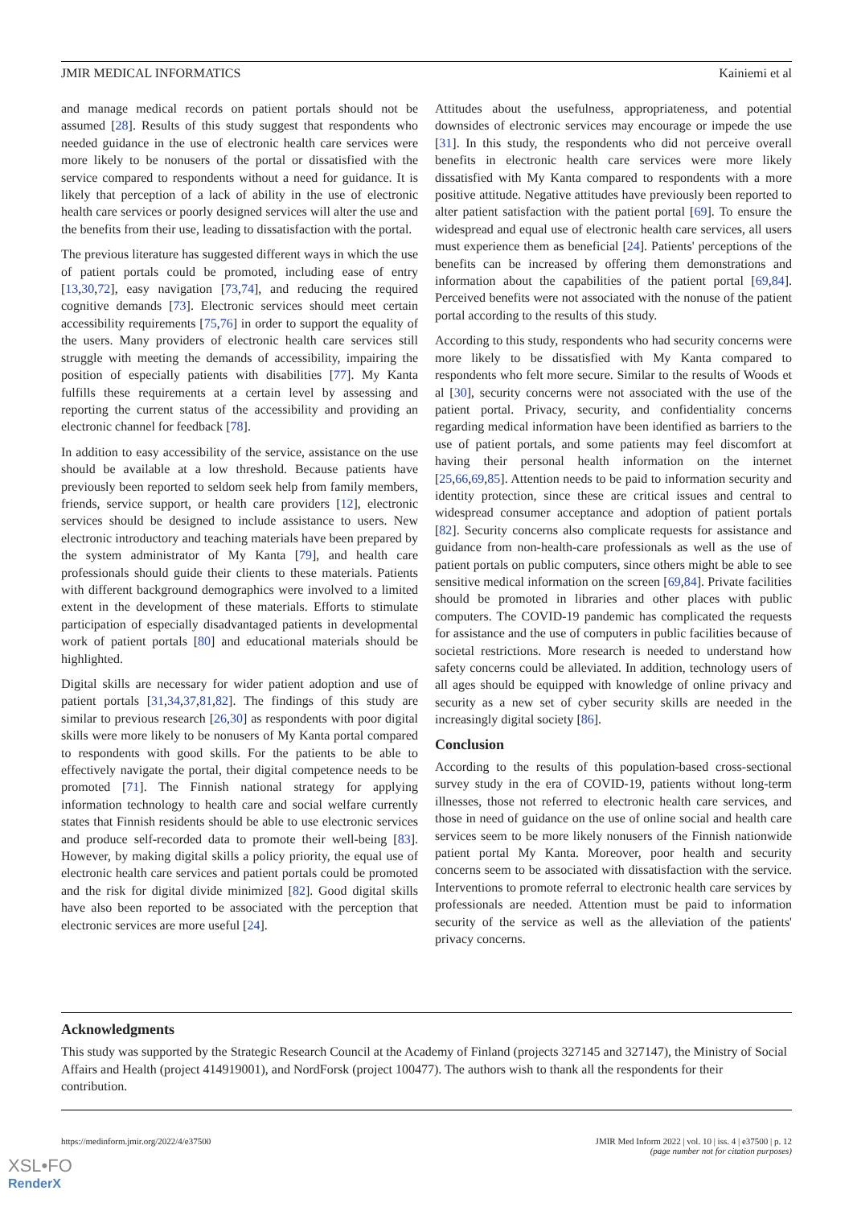JMIR MEDICAL INFORMATICS Kainiemi et al
and manage medical records on patient portals should not be assumed [28]. Results of this study suggest that respondents who needed guidance in the use of electronic health care services were more likely to be nonusers of the portal or dissatisfied with the service compared to respondents without a need for guidance. It is likely that perception of a lack of ability in the use of electronic health care services or poorly designed services will alter the use and the benefits from their use, leading to dissatisfaction with the portal.
The previous literature has suggested different ways in which the use of patient portals could be promoted, including ease of entry [13,30,72], easy navigation [73,74], and reducing the required cognitive demands [73]. Electronic services should meet certain accessibility requirements [75,76] in order to support the equality of the users. Many providers of electronic health care services still struggle with meeting the demands of accessibility, impairing the position of especially patients with disabilities [77]. My Kanta fulfills these requirements at a certain level by assessing and reporting the current status of the accessibility and providing an electronic channel for feedback [78].
In addition to easy accessibility of the service, assistance on the use should be available at a low threshold. Because patients have previously been reported to seldom seek help from family members, friends, service support, or health care providers [12], electronic services should be designed to include assistance to users. New electronic introductory and teaching materials have been prepared by the system administrator of My Kanta [79], and health care professionals should guide their clients to these materials. Patients with different background demographics were involved to a limited extent in the development of these materials. Efforts to stimulate participation of especially disadvantaged patients in developmental work of patient portals [80] and educational materials should be highlighted.
Digital skills are necessary for wider patient adoption and use of patient portals [31,34,37,81,82]. The findings of this study are similar to previous research [26,30] as respondents with poor digital skills were more likely to be nonusers of My Kanta portal compared to respondents with good skills. For the patients to be able to effectively navigate the portal, their digital competence needs to be promoted [71]. The Finnish national strategy for applying information technology to health care and social welfare currently states that Finnish residents should be able to use electronic services and produce self-recorded data to promote their well-being [83]. However, by making digital skills a policy priority, the equal use of electronic health care services and patient portals could be promoted and the risk for digital divide minimized [82]. Good digital skills have also been reported to be associated with the perception that electronic services are more useful [24].
Attitudes about the usefulness, appropriateness, and potential downsides of electronic services may encourage or impede the use [31]. In this study, the respondents who did not perceive overall benefits in electronic health care services were more likely dissatisfied with My Kanta compared to respondents with a more positive attitude. Negative attitudes have previously been reported to alter patient satisfaction with the patient portal [69]. To ensure the widespread and equal use of electronic health care services, all users must experience them as beneficial [24]. Patients' perceptions of the benefits can be increased by offering them demonstrations and information about the capabilities of the patient portal [69,84]. Perceived benefits were not associated with the nonuse of the patient portal according to the results of this study.
According to this study, respondents who had security concerns were more likely to be dissatisfied with My Kanta compared to respondents who felt more secure. Similar to the results of Woods et al [30], security concerns were not associated with the use of the patient portal. Privacy, security, and confidentiality concerns regarding medical information have been identified as barriers to the use of patient portals, and some patients may feel discomfort at having their personal health information on the internet [25,66,69,85]. Attention needs to be paid to information security and identity protection, since these are critical issues and central to widespread consumer acceptance and adoption of patient portals [82]. Security concerns also complicate requests for assistance and guidance from non-health-care professionals as well as the use of patient portals on public computers, since others might be able to see sensitive medical information on the screen [69,84]. Private facilities should be promoted in libraries and other places with public computers. The COVID-19 pandemic has complicated the requests for assistance and the use of computers in public facilities because of societal restrictions. More research is needed to understand how safety concerns could be alleviated. In addition, technology users of all ages should be equipped with knowledge of online privacy and security as a new set of cyber security skills are needed in the increasingly digital society [86].
Conclusion
According to the results of this population-based cross-sectional survey study in the era of COVID-19, patients without long-term illnesses, those not referred to electronic health care services, and those in need of guidance on the use of online social and health care services seem to be more likely nonusers of the Finnish nationwide patient portal My Kanta. Moreover, poor health and security concerns seem to be associated with dissatisfaction with the service. Interventions to promote referral to electronic health care services by professionals are needed. Attention must be paid to information security of the service as well as the alleviation of the patients' privacy concerns.
Acknowledgments
This study was supported by the Strategic Research Council at the Academy of Finland (projects 327145 and 327147), the Ministry of Social Affairs and Health (project 414919001), and NordForsk (project 100477). The authors wish to thank all the respondents for their contribution.
https://medinform.jmir.org/2022/4/e37500 JMIR Med Inform 2022 | vol. 10 | iss. 4 | e37500 | p. 12
(page number not for citation purposes)
XSL•FO
RenderX